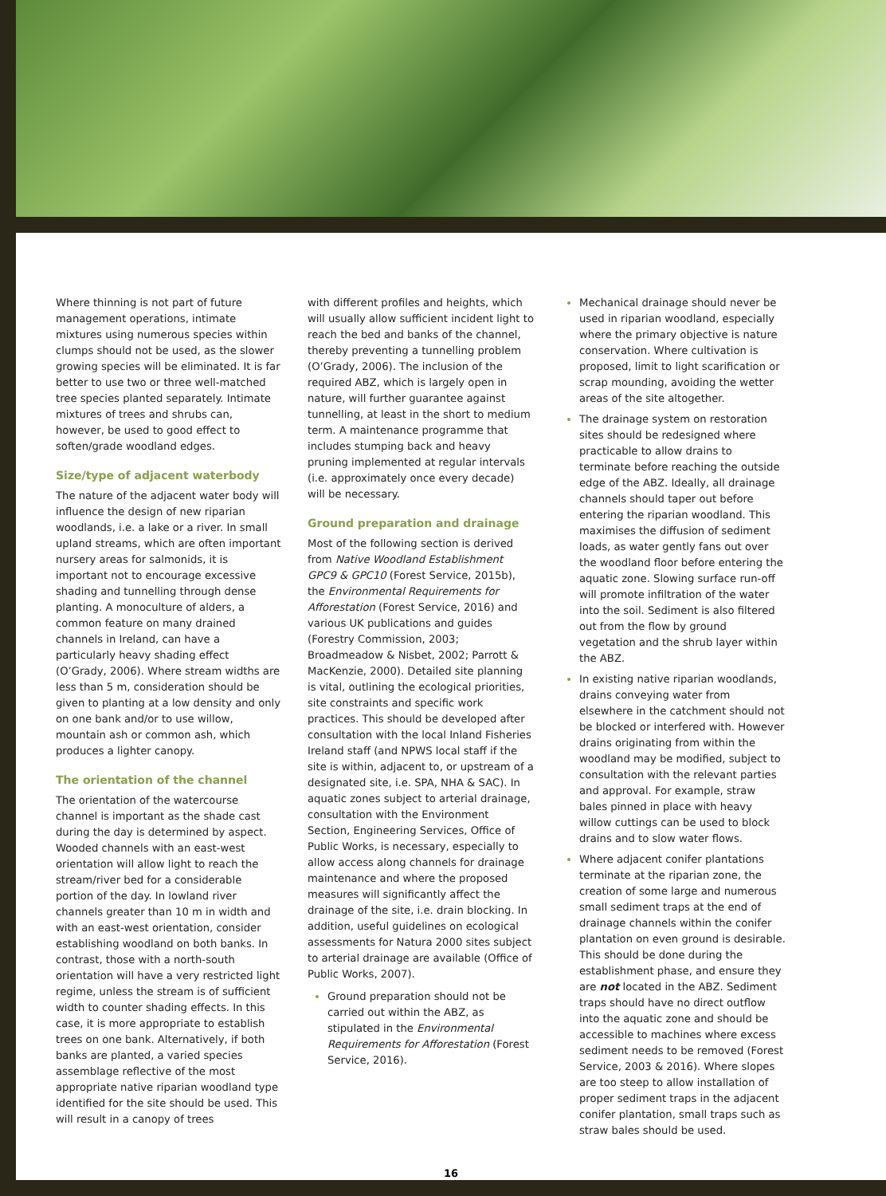Where thinning is not part of future management operations, intimate mixtures using numerous species within clumps should not be used, as the slower growing species will be eliminated. It is far better to use two or three well-matched tree species planted separately. Intimate mixtures of trees and shrubs can, however, be used to good effect to soften/grade woodland edges.
Size/type of adjacent waterbody
The nature of the adjacent water body will influence the design of new riparian woodlands, i.e. a lake or a river. In small upland streams, which are often important nursery areas for salmonids, it is important not to encourage excessive shading and tunnelling through dense planting. A monoculture of alders, a common feature on many drained channels in Ireland, can have a particularly heavy shading effect (O’Grady, 2006). Where stream widths are less than 5 m, consideration should be given to planting at a low density and only on one bank and/or to use willow, mountain ash or common ash, which produces a lighter canopy.
The orientation of the channel
The orientation of the watercourse channel is important as the shade cast during the day is determined by aspect. Wooded channels with an east-west orientation will allow light to reach the stream/river bed for a considerable portion of the day. In lowland river channels greater than 10 m in width and with an east-west orientation, consider establishing woodland on both banks. In contrast, those with a north-south orientation will have a very restricted light regime, unless the stream is of sufficient width to counter shading effects. In this case, it is more appropriate to establish trees on one bank. Alternatively, if both banks are planted, a varied species assemblage reflective of the most appropriate native riparian woodland type identified for the site should be used. This will result in a canopy of trees
with different profiles and heights, which will usually allow sufficient incident light to reach the bed and banks of the channel, thereby preventing a tunnelling problem (O’Grady, 2006). The inclusion of the required ABZ, which is largely open in nature, will further guarantee against tunnelling, at least in the short to medium term. A maintenance programme that includes stumping back and heavy pruning implemented at regular intervals (i.e. approximately once every decade) will be necessary.
Ground preparation and drainage
Most of the following section is derived from Native Woodland Establishment GPC9 & GPC10 (Forest Service, 2015b), the Environmental Requirements for Afforestation (Forest Service, 2016) and various UK publications and guides (Forestry Commission, 2003; Broadmeadow & Nisbet, 2002; Parrott & MacKenzie, 2000). Detailed site planning is vital, outlining the ecological priorities, site constraints and specific work practices. This should be developed after consultation with the local Inland Fisheries Ireland staff (and NPWS local staff if the site is within, adjacent to, or upstream of a designated site, i.e. SPA, NHA & SAC). In aquatic zones subject to arterial drainage, consultation with the Environment Section, Engineering Services, Office of Public Works, is necessary, especially to allow access along channels for drainage maintenance and where the proposed measures will significantly affect the drainage of the site, i.e. drain blocking. In addition, useful guidelines on ecological assessments for Natura 2000 sites subject to arterial drainage are available (Office of Public Works, 2007).
Ground preparation should not be carried out within the ABZ, as stipulated in the Environmental Requirements for Afforestation (Forest Service, 2016).
Mechanical drainage should never be used in riparian woodland, especially where the primary objective is nature conservation. Where cultivation is proposed, limit to light scarification or scrap mounding, avoiding the wetter areas of the site altogether.
The drainage system on restoration sites should be redesigned where practicable to allow drains to terminate before reaching the outside edge of the ABZ. Ideally, all drainage channels should taper out before entering the riparian woodland. This maximises the diffusion of sediment loads, as water gently fans out over the woodland floor before entering the aquatic zone. Slowing surface run-off will promote infiltration of the water into the soil. Sediment is also filtered out from the flow by ground vegetation and the shrub layer within the ABZ.
In existing native riparian woodlands, drains conveying water from elsewhere in the catchment should not be blocked or interfered with. However drains originating from within the woodland may be modified, subject to consultation with the relevant parties and approval. For example, straw bales pinned in place with heavy willow cuttings can be used to block drains and to slow water flows.
Where adjacent conifer plantations terminate at the riparian zone, the creation of some large and numerous small sediment traps at the end of drainage channels within the conifer plantation on even ground is desirable. This should be done during the establishment phase, and ensure they are not located in the ABZ. Sediment traps should have no direct outflow into the aquatic zone and should be accessible to machines where excess sediment needs to be removed (Forest Service, 2003 & 2016). Where slopes are too steep to allow installation of proper sediment traps in the adjacent conifer plantation, small traps such as straw bales should be used.
16